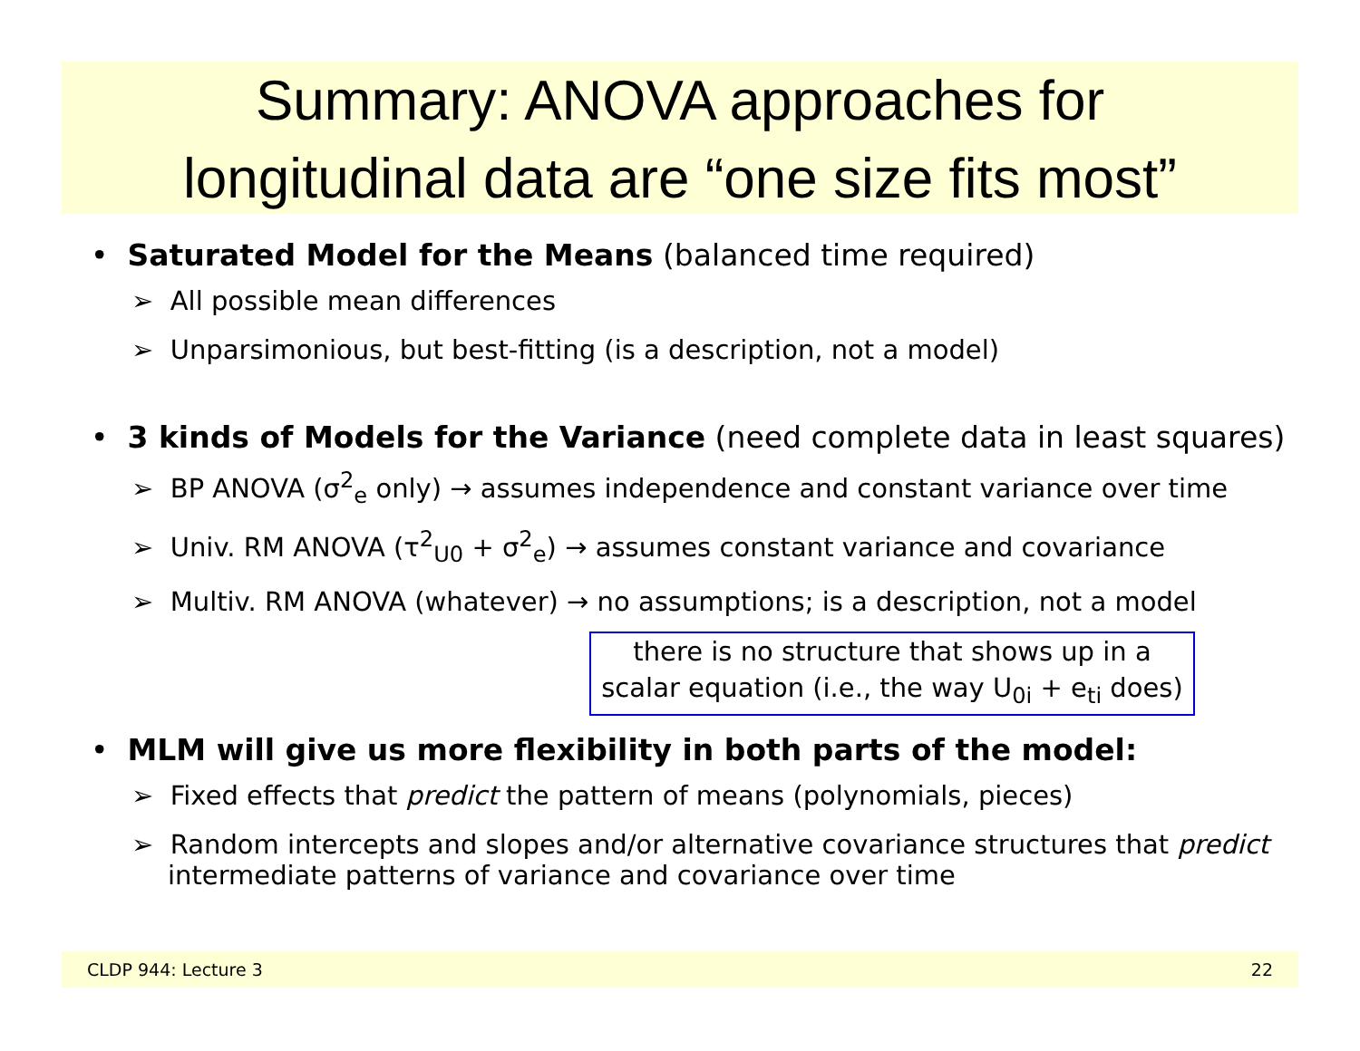Summary: ANOVA approaches for
longitudinal data are “one size fits most”
• Saturated Model for the Means (balanced time required)
➢ All possible mean differences
➢ Unparsimonious, but best-fitting (is a description, not a model)
• 3 kinds of Models for the Variance (need complete data in least squares)
➢ BP ANOVA (σ<sup>2</sup><sub>e</sub> only) → assumes independence and constant variance over time
➢ Univ. RM ANOVA (τ<sup>2</sup><sub>U0</sub> + σ<sup>2</sup><sub>e</sub>) → assumes constant variance and covariance
➢ Multiv. RM ANOVA (whatever) → no assumptions; is a description, not a model
there is no structure that shows up in a
scalar equation (i.e., the way U<sub>0i</sub> + e<sub>ti</sub> does)
• MLM will give us more flexibility in both parts of the model:
➢ Fixed effects that predict the pattern of means (polynomials, pieces)
➢ Random intercepts and slopes and/or alternative covariance structures that predict intermediate patterns of variance and covariance over time
CLDP 944: Lecture 3 22